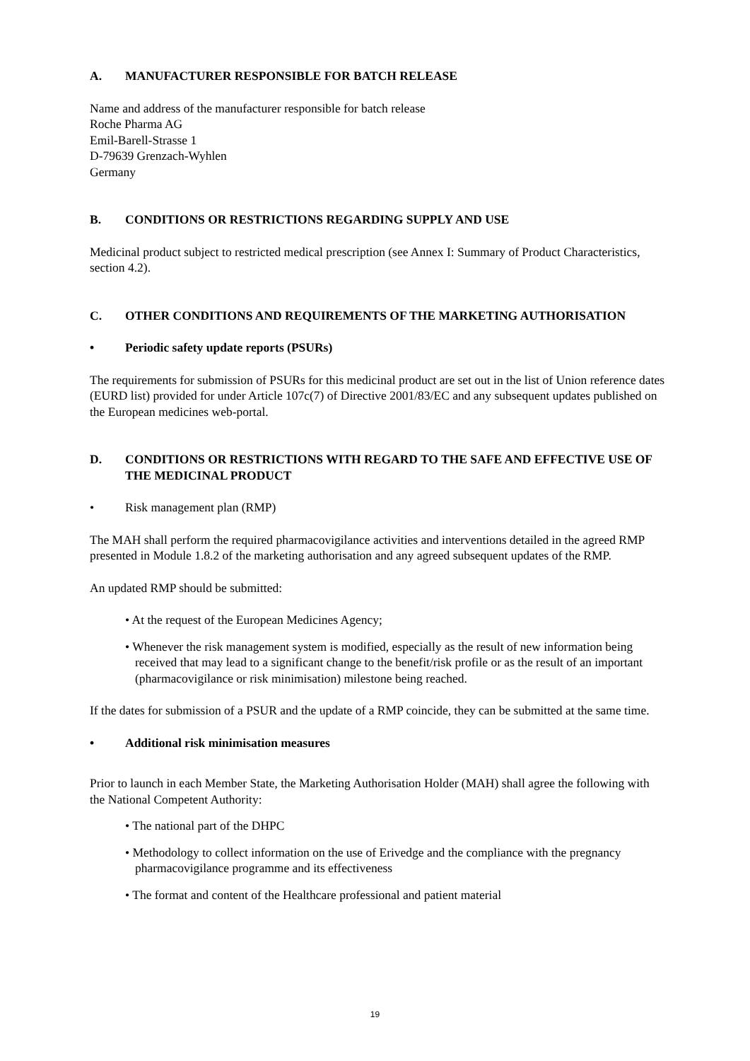A. MANUFACTURER RESPONSIBLE FOR BATCH RELEASE
Name and address of the manufacturer responsible for batch release
Roche Pharma AG
Emil-Barell-Strasse 1
D-79639 Grenzach-Wyhlen
Germany
B. CONDITIONS OR RESTRICTIONS REGARDING SUPPLY AND USE
Medicinal product subject to restricted medical prescription (see Annex I: Summary of Product Characteristics, section 4.2).
C. OTHER CONDITIONS AND REQUIREMENTS OF THE MARKETING AUTHORISATION
• Periodic safety update reports (PSURs)
The requirements for submission of PSURs for this medicinal product are set out in the list of Union reference dates (EURD list) provided for under Article 107c(7) of Directive 2001/83/EC and any subsequent updates published on the European medicines web-portal.
D. CONDITIONS OR RESTRICTIONS WITH REGARD TO THE SAFE AND EFFECTIVE USE OF THE MEDICINAL PRODUCT
• Risk management plan (RMP)
The MAH shall perform the required pharmacovigilance activities and interventions detailed in the agreed RMP presented in Module 1.8.2 of the marketing authorisation and any agreed subsequent updates of the RMP.
An updated RMP should be submitted:
• At the request of the European Medicines Agency;
• Whenever the risk management system is modified, especially as the result of new information being received that may lead to a significant change to the benefit/risk profile or as the result of an important (pharmacovigilance or risk minimisation) milestone being reached.
If the dates for submission of a PSUR and the update of a RMP coincide, they can be submitted at the same time.
• Additional risk minimisation measures
Prior to launch in each Member State, the Marketing Authorisation Holder (MAH) shall agree the following with the National Competent Authority:
• The national part of the DHPC
• Methodology to collect information on the use of Erivedge and the compliance with the pregnancy pharmacovigilance programme and its effectiveness
• The format and content of the Healthcare professional and patient material
19